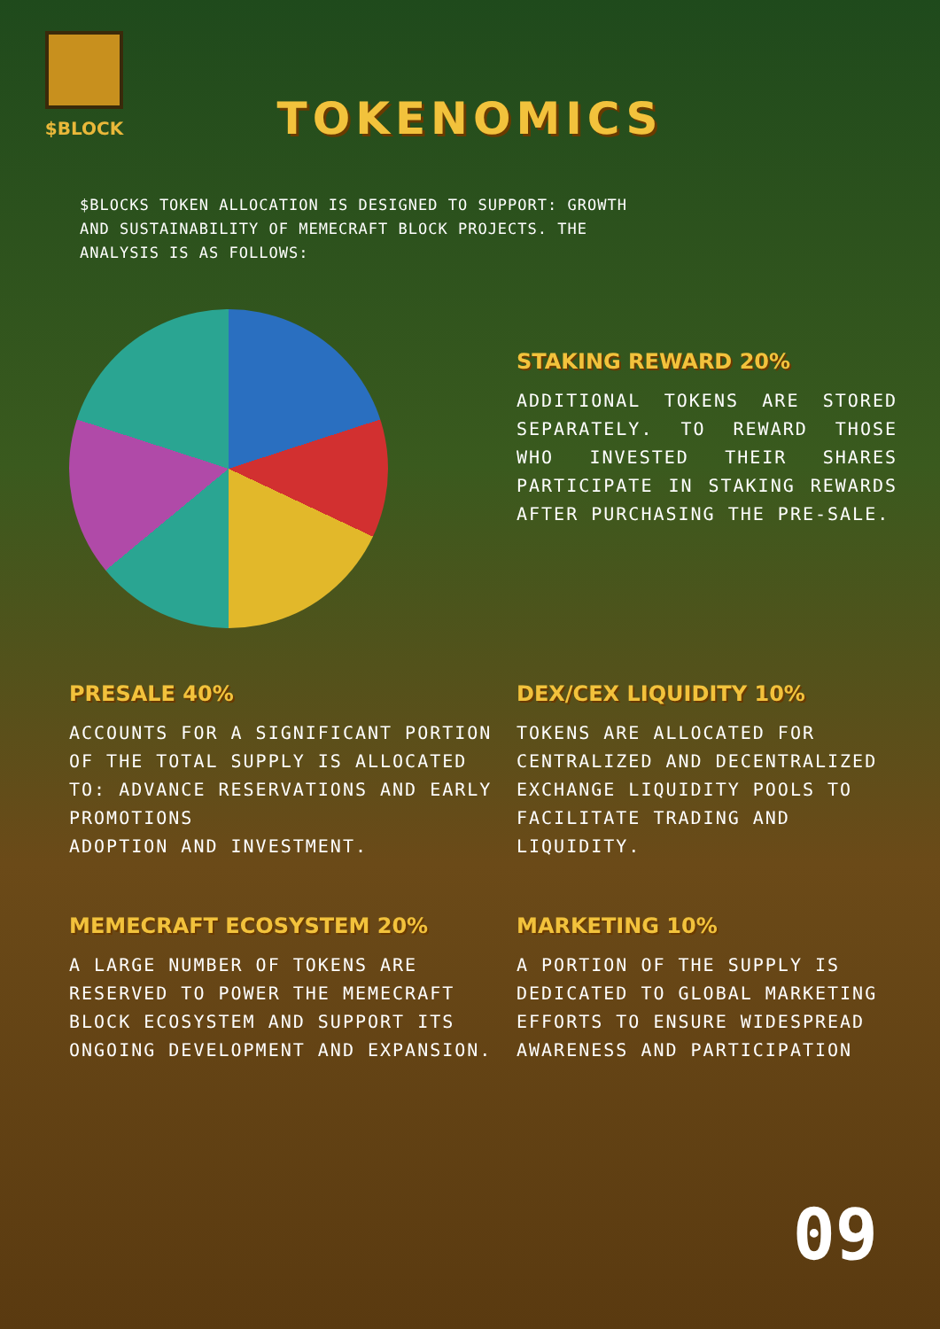$BLOCK
TOKENOMICS
$BLOCKS TOKEN ALLOCATION IS DESIGNED TO SUPPORT: GROWTH AND SUSTAINABILITY OF MEMECRAFT BLOCK PROJECTS. THE ANALYSIS IS AS FOLLOWS:
STAKING REWARD 20%
ADDITIONAL TOKENS ARE STORED SEPARATELY. TO REWARD THOSE WHO INVESTED THEIR SHARES PARTICIPATE IN STAKING REWARDS AFTER PURCHASING THE PRE-SALE.
PRESALE 40%
ACCOUNTS FOR A SIGNIFICANT PORTION OF THE TOTAL SUPPLY IS ALLOCATED TO: ADVANCE RESERVATIONS AND EARLY PROMOTIONS
ADOPTION AND INVESTMENT.
DEX/CEX LIQUIDITY 10%
TOKENS ARE ALLOCATED FOR CENTRALIZED AND DECENTRALIZED EXCHANGE LIQUIDITY POOLS TO FACILITATE TRADING AND LIQUIDITY.
MEMECRAFT ECOSYSTEM 20%
A LARGE NUMBER OF TOKENS ARE RESERVED TO POWER THE MEMECRAFT BLOCK ECOSYSTEM AND SUPPORT ITS ONGOING DEVELOPMENT AND EXPANSION.
MARKETING 10%
A PORTION OF THE SUPPLY IS DEDICATED TO GLOBAL MARKETING EFFORTS TO ENSURE WIDESPREAD
AWARENESS AND PARTICIPATION
09